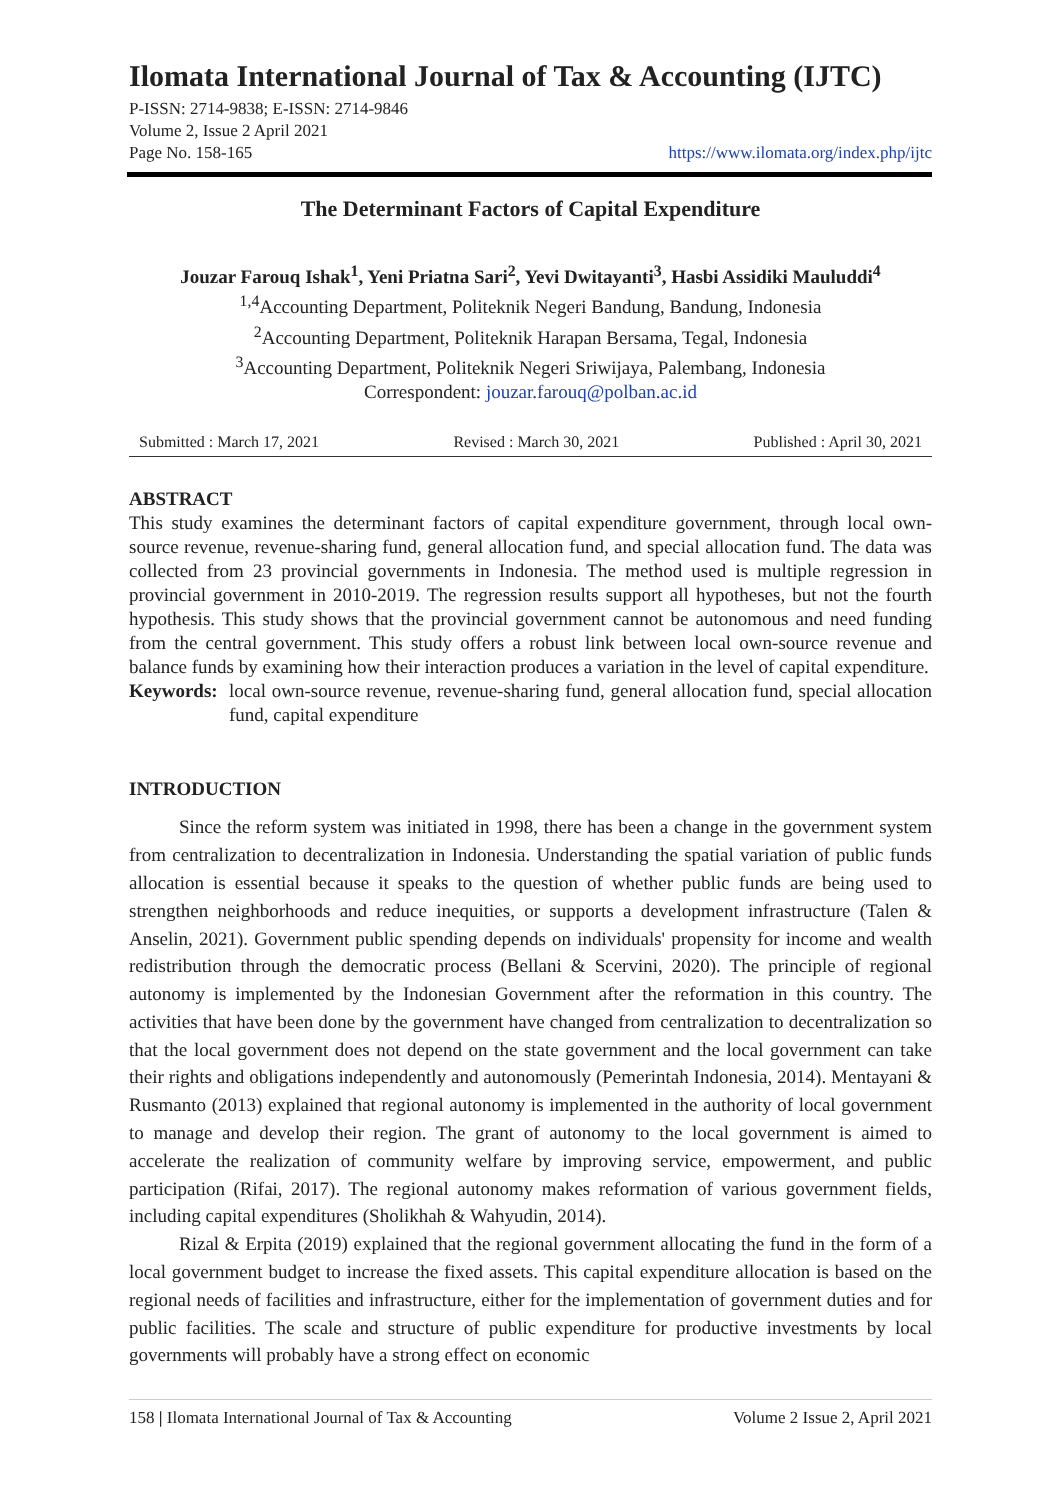Ilomata International Journal of Tax & Accounting (IJTC)
P-ISSN: 2714-9838; E-ISSN: 2714-9846
Volume 2, Issue 2 April 2021
Page No. 158-165 https://www.ilomata.org/index.php/ijtc
The Determinant Factors of Capital Expenditure
Jouzar Farouq Ishak<sup>1</sup>, Yeni Priatna Sari<sup>2</sup>, Yevi Dwitayanti<sup>3</sup>, Hasbi Assidiki Mauluddi<sup>4</sup>
<sup>1,4</sup>Accounting Department, Politeknik Negeri Bandung, Bandung, Indonesia
<sup>2</sup> Accounting Department, Politeknik Harapan Bersama, Tegal, Indonesia
<sup>3</sup> Accounting Department, Politeknik Negeri Sriwijaya, Palembang, Indonesia
Correspondent: jouzar.farouq@polban.ac.id
Submitted : March 17, 2021 Revised : March 30, 2021 Published : April 30, 2021
ABSTRACT
This study examines the determinant factors of capital expenditure government, through local own-source revenue, revenue-sharing fund, general allocation fund, and special allocation fund. The data was collected from 23 provincial governments in Indonesia. The method used is multiple regression in provincial government in 2010-2019. The regression results support all hypotheses, but not the fourth hypothesis. This study shows that the provincial government cannot be autonomous and need funding from the central government. This study offers a robust link between local own-source revenue and balance funds by examining how their interaction produces a variation in the level of capital expenditure.
Keywords:
local own-source revenue, revenue-sharing fund, general allocation fund, special allocation fund, capital expenditure
INTRODUCTION
Since the reform system was initiated in 1998, there has been a change in the government system from centralization to decentralization in Indonesia. Understanding the spatial variation of public funds allocation is essential because it speaks to the question of whether public funds are being used to strengthen neighborhoods and reduce inequities, or supports a development infrastructure (Talen & Anselin, 2021). Government public spending depends on individuals' propensity for income and wealth redistribution through the democratic process (Bellani & Scervini, 2020). The principle of regional autonomy is implemented by the Indonesian Government after the reformation in this country. The activities that have been done by the government have changed from centralization to decentralization so that the local government does not depend on the state government and the local government can take their rights and obligations independently and autonomously (Pemerintah Indonesia, 2014). Mentayani & Rusmanto (2013) explained that regional autonomy is implemented in the authority of local government to manage and develop their region. The grant of autonomy to the local government is aimed to accelerate the realization of community welfare by improving service, empowerment, and public participation (Rifai, 2017). The regional autonomy makes reformation of various government fields, including capital expenditures (Sholikhah & Wahyudin, 2014).
Rizal & Erpita (2019) explained that the regional government allocating the fund in the form of a local government budget to increase the fixed assets. This capital expenditure allocation is based on the regional needs of facilities and infrastructure, either for the implementation of government duties and for public facilities. The scale and structure of public expenditure for productive investments by local governments will probably have a strong effect on economic
158 | Ilomata International Journal of Tax & Accounting Volume 2 Issue 2, April 2021